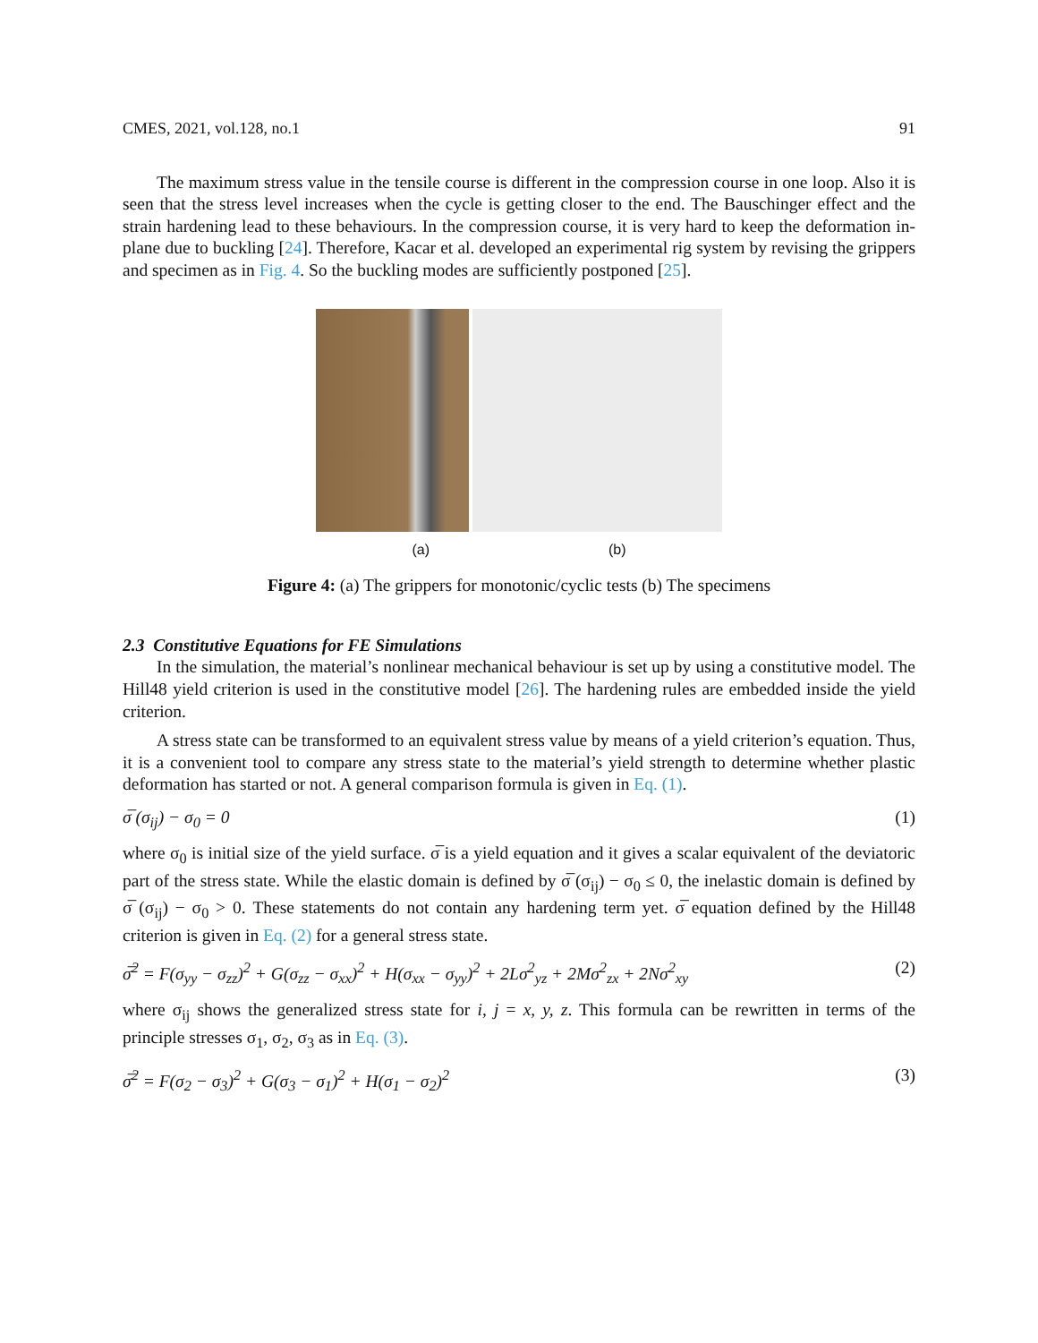CMES, 2021, vol.128, no.1 91
The maximum stress value in the tensile course is different in the compression course in one loop. Also it is seen that the stress level increases when the cycle is getting closer to the end. The Bauschinger effect and the strain hardening lead to these behaviours. In the compression course, it is very hard to keep the deformation in-plane due to buckling [24]. Therefore, Kacar et al. developed an experimental rig system by revising the grippers and specimen as in Fig. 4. So the buckling modes are sufficiently postponed [25].
(a) (b)
Figure 4: (a) The grippers for monotonic/cyclic tests (b) The specimens
2.3 Constitutive Equations for FE Simulations
In the simulation, the material’s nonlinear mechanical behaviour is set up by using a constitutive model. The Hill48 yield criterion is used in the constitutive model [26]. The hardening rules are embedded inside the yield criterion.
A stress state can be transformed to an equivalent stress value by means of a yield criterion’s equation. Thus, it is a convenient tool to compare any stress state to the material’s yield strength to determine whether plastic deformation has started or not. A general comparison formula is given in Eq. (1).
σ̅ (σ<sub>ij</sub>) − σ<sub>0</sub> = 0 (1)
where σ<sub>0</sub> is initial size of the yield surface. σ̅ is a yield equation and it gives a scalar equivalent of the deviatoric part of the stress state. While the elastic domain is defined by σ̅ (σ<sub>ij</sub>) − σ<sub>0</sub> ≤ 0, the inelastic domain is defined by σ̅ (σ<sub>ij</sub>) − σ<sub>0</sub> > 0. These statements do not contain any hardening term yet. σ̅ equation defined by the Hill48 criterion is given in Eq. (2) for a general stress state.
σ̅<sup>2</sup> = F(σ<sub>yy</sub> − σ<sub>zz</sub>)<sup>2</sup> + G(σ<sub>zz</sub> − σ<sub>xx</sub>)<sup>2</sup> + H(σ<sub>xx</sub> − σ<sub>yy</sub>)<sup>2</sup> + 2Lσ<sup>2</sup><sub>yz</sub> + 2Mσ<sup>2</sup><sub>zx</sub> + 2Nσ<sup>2</sup><sub>xy</sub> (2)
where σ<sub>ij</sub> shows the generalized stress state for i, j = x, y, z. This formula can be rewritten in terms of the principle stresses σ<sub>1</sub>, σ<sub>2</sub>, σ<sub>3</sub> as in Eq. (3).
σ̅<sup>2</sup> = F(σ<sub>2</sub> − σ<sub>3</sub>)<sup>2</sup> + G(σ<sub>3</sub> − σ<sub>1</sub>)<sup>2</sup> + H(σ<sub>1</sub> − σ<sub>2</sub>)<sup>2</sup> (3)